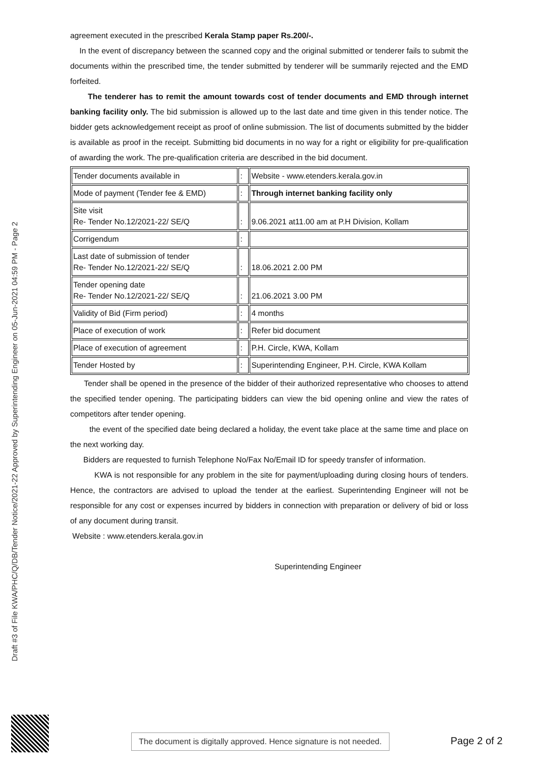Draft #3 of File KWA/PHC/Q/DB/Tender Notice/2021-22 Approved by Superintending Engineer on 05-Jun-2021 04:59 PM - Page 2
agreement executed in the prescribed Kerala Stamp paper Rs.200/-.
In the event of discrepancy between the scanned copy and the original submitted or tenderer fails to submit the documents within the prescribed time, the tender submitted by tenderer will be summarily rejected and the EMD forfeited.
The tenderer has to remit the amount towards cost of tender documents and EMD through internet banking facility only. The bid submission is allowed up to the last date and time given in this tender notice. The bidder gets acknowledgement receipt as proof of online submission. The list of documents submitted by the bidder is available as proof in the receipt. Submitting bid documents in no way for a right or eligibility for pre-qualification of awarding the work. The pre-qualification criteria are described in the bid document.
| Tender documents available in | : | Website - www.etenders.kerala.gov.in |
| Mode of payment (Tender fee & EMD) | : | Through internet banking facility only |
| Site visit Re- Tender No.12/2021-22/ SE/Q | : | 9.06.2021 at11.00 am at P.H Division, Kollam |
| Corrigendum | : | |
| Last date of submission of tender Re- Tender No.12/2021-22/ SE/Q | : | 18.06.2021 2.00 PM |
| Tender opening date Re- Tender No.12/2021-22/ SE/Q | : | 21.06.2021 3.00 PM |
| Validity of Bid (Firm period) | : | 4 months |
| Place of execution of work | : | Refer bid document |
| Place of execution of agreement | : | P.H. Circle, KWA, Kollam |
| Tender Hosted by | : | Superintending Engineer, P.H. Circle, KWA Kollam |
Tender shall be opened in the presence of the bidder of their authorized representative who chooses to attend the specified tender opening. The participating bidders can view the bid opening online and view the rates of competitors after tender opening.
the event of the specified date being declared a holiday, the event take place at the same time and place on the next working day.
Bidders are requested to furnish Telephone No/Fax No/Email ID for speedy transfer of information.
KWA is not responsible for any problem in the site for payment/uploading during closing hours of tenders. Hence, the contractors are advised to upload the tender at the earliest. Superintending Engineer will not be responsible for any cost or expenses incurred by bidders in connection with preparation or delivery of bid or loss of any document during transit.
Website : www.etenders.kerala.gov.in
Superintending Engineer
The document is digitally approved. Hence signature is not needed.
Page 2 of 2